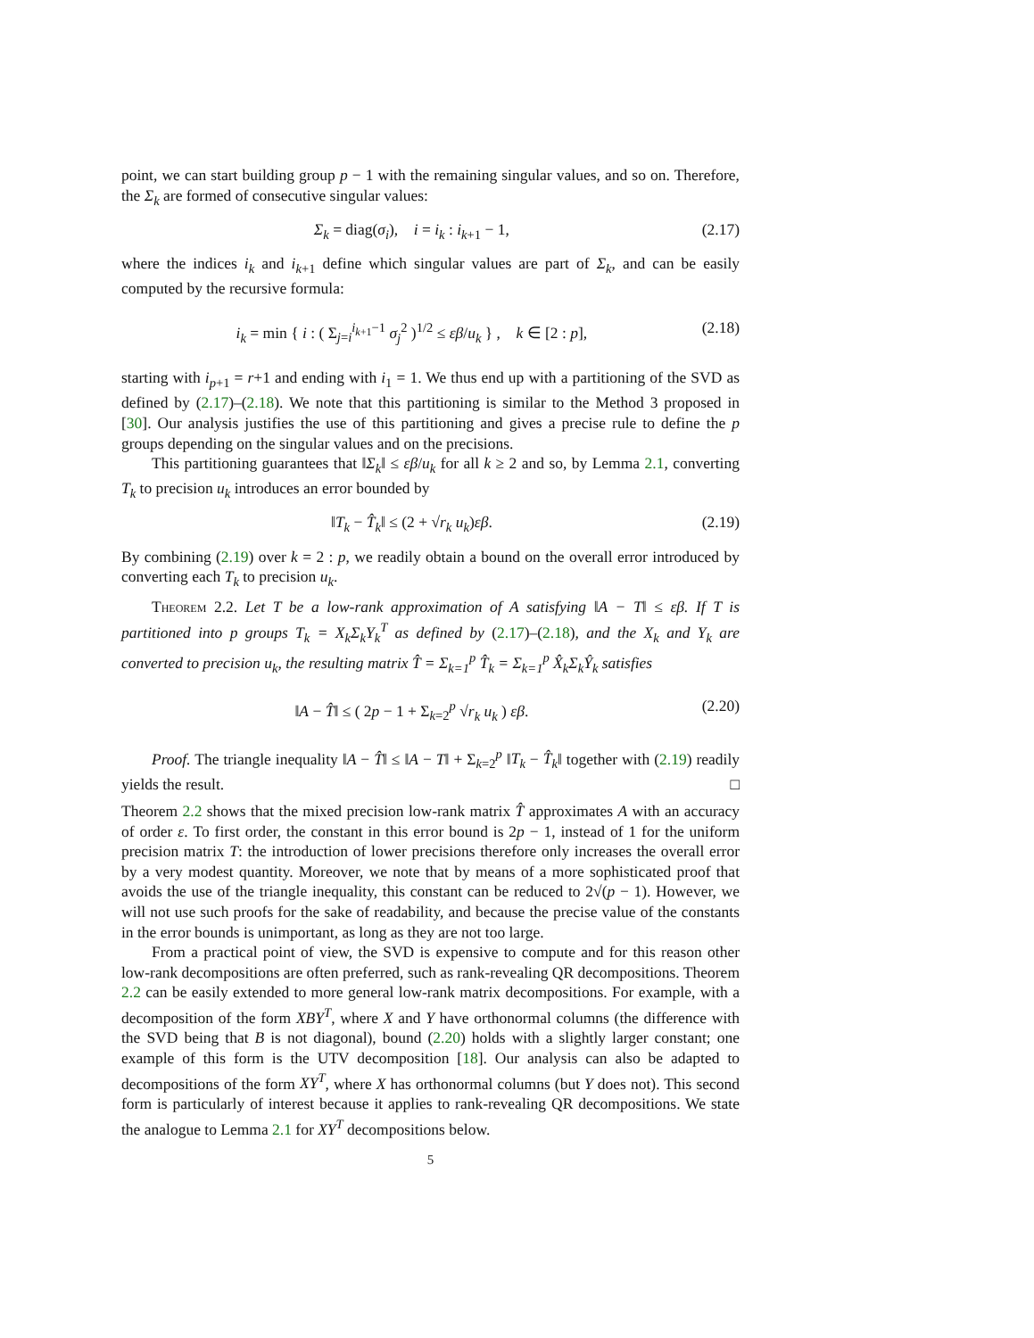point, we can start building group p − 1 with the remaining singular values, and so on. Therefore, the Σ<sub>k</sub> are formed of consecutive singular values:
Σ<sub>k</sub> = diag(σ<sub>i</sub>), i = i<sub>k</sub> : i<sub>k+1</sub> − 1, (2.17)
where the indices i<sub>k</sub> and i<sub>k+1</sub> define which singular values are part of Σ<sub>k</sub>, and can be easily computed by the recursive formula:
i<sub>k</sub> = min { i : ( Σ<sub>j=i</sub><sup>i<sub>k+1</sub>−1</sup> σ<sub>j</sub><sup>2</sup> )<sup>1/2</sup> ≤ εβ/u<sub>k</sub> } , k ∈ [2 : p], (2.18)
starting with i<sub>p+1</sub> = r+1 and ending with i<sub>1</sub> = 1. We thus end up with a partitioning of the SVD as defined by (2.17)–(2.18). We note that this partitioning is similar to the Method 3 proposed in [30]. Our analysis justifies the use of this partitioning and gives a precise rule to define the p groups depending on the singular values and on the precisions.
This partitioning guarantees that ‖Σ<sub>k</sub>‖ ≤ εβ/u<sub>k</sub> for all k ≥ 2 and so, by Lemma 2.1, converting T<sub>k</sub> to precision u<sub>k</sub> introduces an error bounded by
‖T<sub>k</sub> − T̂<sub>k</sub>‖ ≤ (2 + √r<sub>k</sub> u<sub>k</sub>)εβ. (2.19)
By combining (2.19) over k = 2 : p, we readily obtain a bound on the overall error introduced by converting each T<sub>k</sub> to precision u<sub>k</sub>.
Theorem 2.2. Let T be a low-rank approximation of A satisfying ‖A − T‖ ≤ εβ. If T is partitioned into p groups T<sub>k</sub> = X<sub>k</sub>Σ<sub>k</sub>Y<sub>k</sub><sup>T</sup> as defined by (2.17)–(2.18), and the X<sub>k</sub> and Y<sub>k</sub> are converted to precision u<sub>k</sub>, the resulting matrix T̂ = Σ<sub>k=1</sub><sup>p</sup> T̂<sub>k</sub> = Σ<sub>k=1</sub><sup>p</sup> X̂<sub>k</sub>Σ<sub>k</sub>Ŷ<sub>k</sub> satisfies
‖A − T̂‖ ≤ ( 2p − 1 + Σ<sub>k=2</sub><sup>p</sup> √r<sub>k</sub> u<sub>k</sub> ) εβ. (2.20)
Proof. The triangle inequality ‖A − T̂‖ ≤ ‖A − T‖ + Σ<sub>k=2</sub><sup>p</sup> ‖T<sub>k</sub> − T̂<sub>k</sub>‖ together with (2.19) readily yields the result. □
Theorem 2.2 shows that the mixed precision low-rank matrix T̂ approximates A with an accuracy of order ε. To first order, the constant in this error bound is 2p − 1, instead of 1 for the uniform precision matrix T: the introduction of lower precisions therefore only increases the overall error by a very modest quantity. Moreover, we note that by means of a more sophisticated proof that avoids the use of the triangle inequality, this constant can be reduced to 2√(p − 1). However, we will not use such proofs for the sake of readability, and because the precise value of the constants in the error bounds is unimportant, as long as they are not too large.
From a practical point of view, the SVD is expensive to compute and for this reason other low-rank decompositions are often preferred, such as rank-revealing QR decompositions. Theorem 2.2 can be easily extended to more general low-rank matrix decompositions. For example, with a decomposition of the form XBY<sup>T</sup>, where X and Y have orthonormal columns (the difference with the SVD being that B is not diagonal), bound (2.20) holds with a slightly larger constant; one example of this form is the UTV decomposition [18]. Our analysis can also be adapted to decompositions of the form XY<sup>T</sup>, where X has orthonormal columns (but Y does not). This second form is particularly of interest because it applies to rank-revealing QR decompositions. We state the analogue to Lemma 2.1 for XY<sup>T</sup> decompositions below.
5